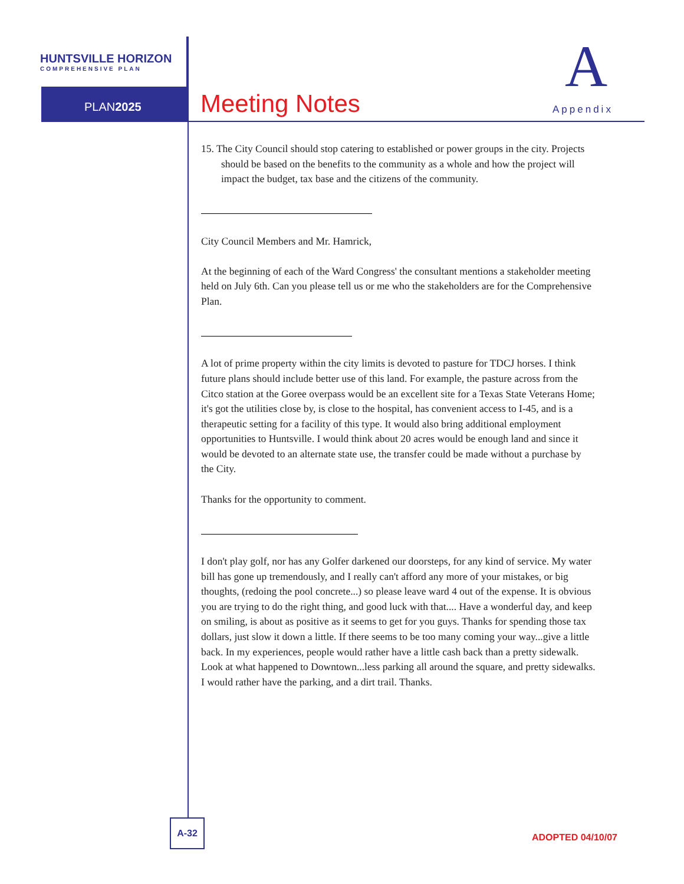HUNTSVILLE HORIZON
COMPREHENSIVE PLAN
PLAN2025 Meeting Notes
A
Appendix
15. The City Council should stop catering to established or power groups in the city. Projects should be based on the benefits to the community as a whole and how the project will impact the budget, tax base and the citizens of the community.
City Council Members and Mr. Hamrick,
At the beginning of each of the Ward Congress' the consultant mentions a stakeholder meeting held on July 6th. Can you please tell us or me who the stakeholders are for the Comprehensive Plan.
A lot of prime property within the city limits is devoted to pasture for TDCJ horses. I think future plans should include better use of this land. For example, the pasture across from the Citco station at the Goree overpass would be an excellent site for a Texas State Veterans Home; it's got the utilities close by, is close to the hospital, has convenient access to I-45, and is a therapeutic setting for a facility of this type. It would also bring additional employment opportunities to Huntsville. I would think about 20 acres would be enough land and since it would be devoted to an alternate state use, the transfer could be made without a purchase by the City.
Thanks for the opportunity to comment.
I don't play golf, nor has any Golfer darkened our doorsteps, for any kind of service. My water bill has gone up tremendously, and I really can't afford any more of your mistakes, or big thoughts, (redoing the pool concrete...) so please leave ward 4 out of the expense. It is obvious you are trying to do the right thing, and good luck with that.... Have a wonderful day, and keep on smiling, is about as positive as it seems to get for you guys. Thanks for spending those tax dollars, just slow it down a little. If there seems to be too many coming your way...give a little back. In my experiences, people would rather have a little cash back than a pretty sidewalk. Look at what happened to Downtown...less parking all around the square, and pretty sidewalks. I would rather have the parking, and a dirt trail. Thanks.
A-32
ADOPTED 04/10/07